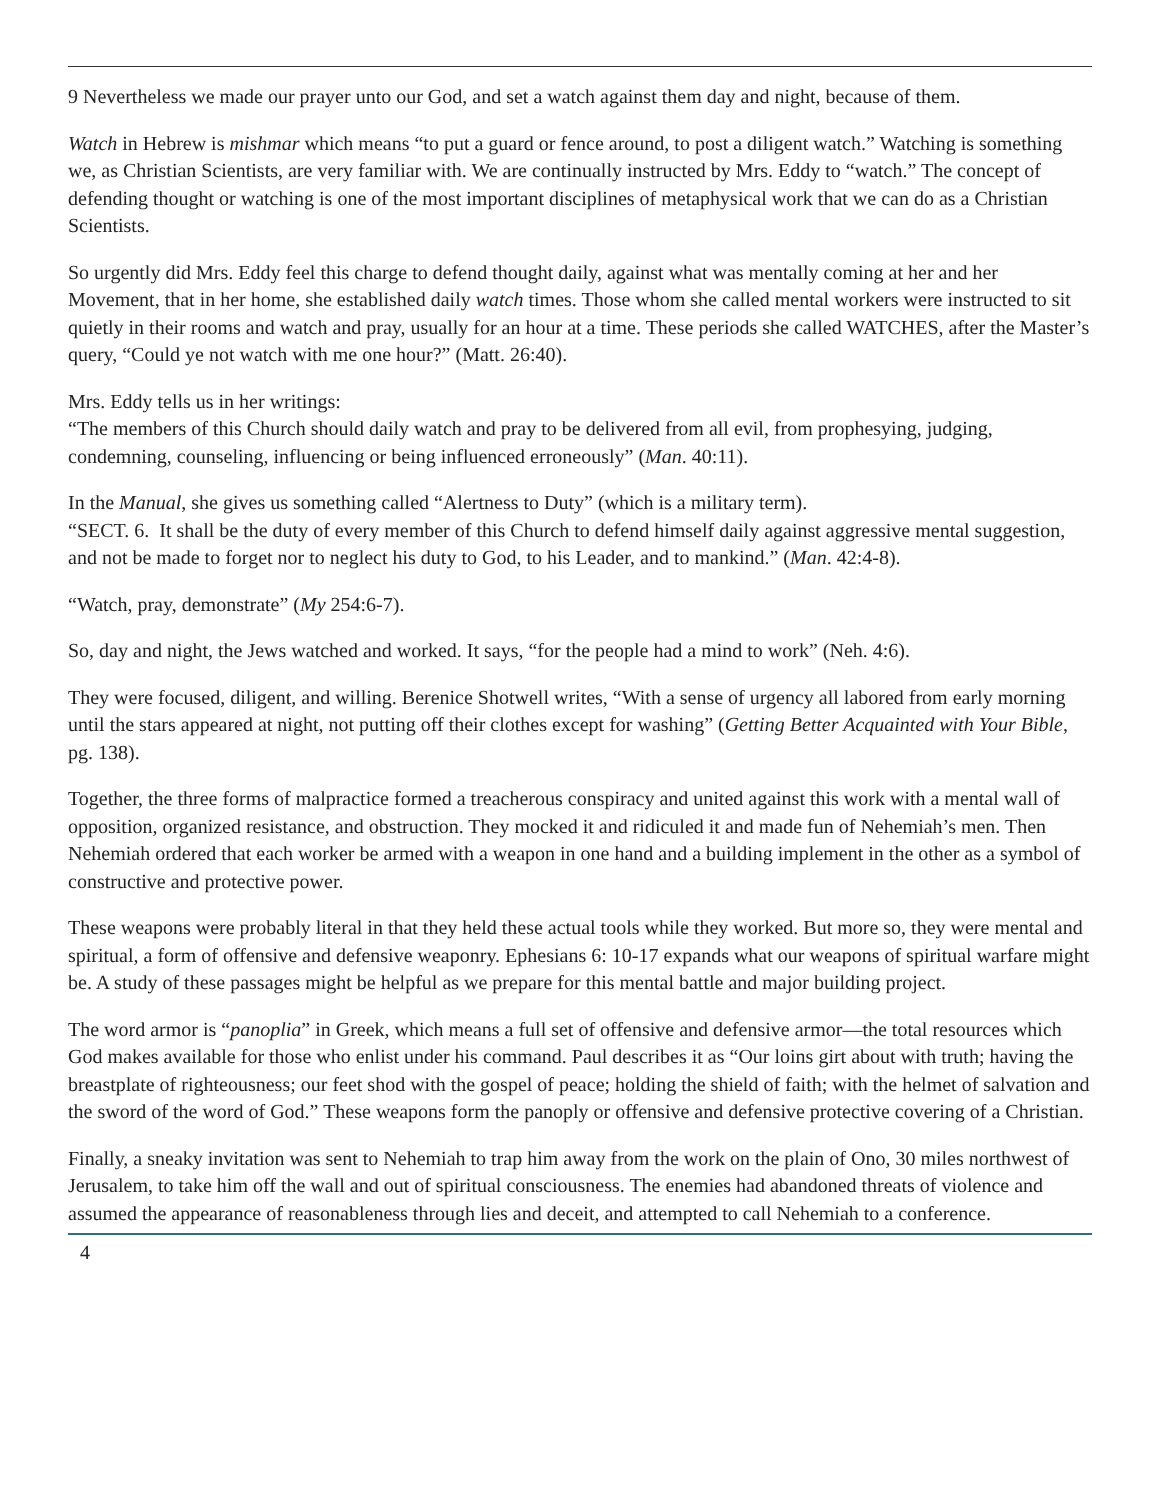9 Nevertheless we made our prayer unto our God, and set a watch against them day and night, because of them.
Watch in Hebrew is mishmar which means “to put a guard or fence around, to post a diligent watch.” Watching is something we, as Christian Scientists, are very familiar with. We are continually instructed by Mrs. Eddy to “watch.” The concept of defending thought or watching is one of the most important disciplines of metaphysical work that we can do as a Christian Scientists.
So urgently did Mrs. Eddy feel this charge to defend thought daily, against what was mentally coming at her and her Movement, that in her home, she established daily watch times. Those whom she called mental workers were instructed to sit quietly in their rooms and watch and pray, usually for an hour at a time. These periods she called WATCHES, after the Master’s query, “Could ye not watch with me one hour?” (Matt. 26:40).
Mrs. Eddy tells us in her writings:
“The members of this Church should daily watch and pray to be delivered from all evil, from prophesying, judging, condemning, counseling, influencing or being influenced erroneously” (Man. 40:11).
In the Manual, she gives us something called “Alertness to Duty” (which is a military term).
“SECT. 6. It shall be the duty of every member of this Church to defend himself daily against aggressive mental suggestion, and not be made to forget nor to neglect his duty to God, to his Leader, and to mankind.” (Man. 42:4-8).
“Watch, pray, demonstrate” (My 254:6-7).
So, day and night, the Jews watched and worked. It says, “for the people had a mind to work” (Neh. 4:6).
They were focused, diligent, and willing. Berenice Shotwell writes, “With a sense of urgency all labored from early morning until the stars appeared at night, not putting off their clothes except for washing” (Getting Better Acquainted with Your Bible, pg. 138).
Together, the three forms of malpractice formed a treacherous conspiracy and united against this work with a mental wall of opposition, organized resistance, and obstruction. They mocked it and ridiculed it and made fun of Nehemiah’s men. Then Nehemiah ordered that each worker be armed with a weapon in one hand and a building implement in the other as a symbol of constructive and protective power.
These weapons were probably literal in that they held these actual tools while they worked. But more so, they were mental and spiritual, a form of offensive and defensive weaponry. Ephesians 6: 10-17 expands what our weapons of spiritual warfare might be. A study of these passages might be helpful as we prepare for this mental battle and major building project.
The word armor is “panoplia” in Greek, which means a full set of offensive and defensive armor—the total resources which God makes available for those who enlist under his command. Paul describes it as “Our loins girt about with truth; having the breastplate of righteousness; our feet shod with the gospel of peace; holding the shield of faith; with the helmet of salvation and the sword of the word of God.” These weapons form the panoply or offensive and defensive protective covering of a Christian.
Finally, a sneaky invitation was sent to Nehemiah to trap him away from the work on the plain of Ono, 30 miles northwest of Jerusalem, to take him off the wall and out of spiritual consciousness. The enemies had abandoned threats of violence and assumed the appearance of reasonableness through lies and deceit, and attempted to call Nehemiah to a conference.
4